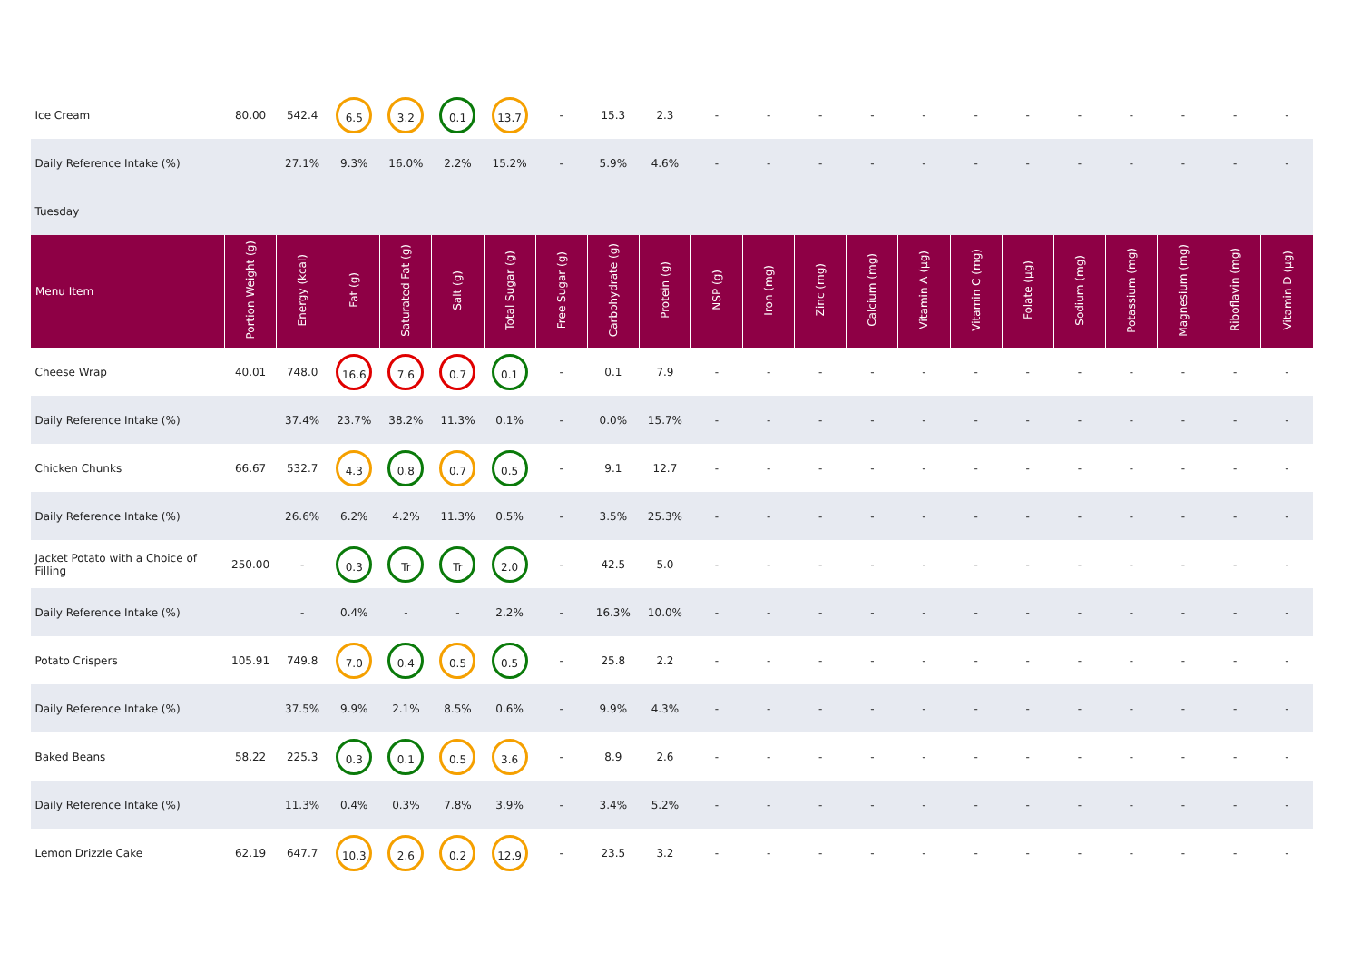| Ice Cream | 80.00 | 542.4 | 6.5 | 3.2 | 0.1 | 13.7 | - | 15.3 | 2.3 | - | - | - | - | - | - | - | - | - | - | - | - |
| Daily Reference Intake (%) | | 27.1% | 9.3% | 16.0% | 2.2% | 15.2% | - | 5.9% | 4.6% | - | - | - | - | - | - | - | - | - | - | - | - |
| Tuesday | | | | | | | | | | | | | | | | | | | | | |
| Menu Item | Portion Weight (g) | Energy (kcal) | Fat (g) | Saturated Fat (g) | Salt (g) | Total Sugar (g) | Free Sugar (g) | Carbohydrate (g) | Protein (g) | NSP (g) | Iron (mg) | Zinc (mg) | Calcium (mg) | Vitamin A (µg) | Vitamin C (mg) | Folate (µg) | Sodium (mg) | Potassium (mg) | Magnesium (mg) | Riboflavin (mg) | Vitamin D (µg) |
| Cheese Wrap | 40.01 | 748.0 | 16.6 | 7.6 | 0.7 | 0.1 | - | 0.1 | 7.9 | - | - | - | - | - | - | - | - | - | - | - | - |
| Daily Reference Intake (%) | | 37.4% | 23.7% | 38.2% | 11.3% | 0.1% | - | 0.0% | 15.7% | - | - | - | - | - | - | - | - | - | - | - | - |
| Chicken Chunks | 66.67 | 532.7 | 4.3 | 0.8 | 0.7 | 0.5 | - | 9.1 | 12.7 | - | - | - | - | - | - | - | - | - | - | - | - |
| Daily Reference Intake (%) | | 26.6% | 6.2% | 4.2% | 11.3% | 0.5% | - | 3.5% | 25.3% | - | - | - | - | - | - | - | - | - | - | - | - |
| Jacket Potato with a Choice of Filling | 250.00 | - | 0.3 | Tr | Tr | 2.0 | - | 42.5 | 5.0 | - | - | - | - | - | - | - | - | - | - | - | - |
| Daily Reference Intake (%) | | - | 0.4% | - | - | 2.2% | - | 16.3% | 10.0% | - | - | - | - | - | - | - | - | - | - | - | - |
| Potato Crispers | 105.91 | 749.8 | 7.0 | 0.4 | 0.5 | 0.5 | - | 25.8 | 2.2 | - | - | - | - | - | - | - | - | - | - | - | - |
| Daily Reference Intake (%) | | 37.5% | 9.9% | 2.1% | 8.5% | 0.6% | - | 9.9% | 4.3% | - | - | - | - | - | - | - | - | - | - | - | - |
| Baked Beans | 58.22 | 225.3 | 0.3 | 0.1 | 0.5 | 3.6 | - | 8.9 | 2.6 | - | - | - | - | - | - | - | - | - | - | - | - |
| Daily Reference Intake (%) | | 11.3% | 0.4% | 0.3% | 7.8% | 3.9% | - | 3.4% | 5.2% | - | - | - | - | - | - | - | - | - | - | - | - |
| Lemon Drizzle Cake | 62.19 | 647.7 | 10.3 | 2.6 | 0.2 | 12.9 | - | 23.5 | 3.2 | - | - | - | - | - | - | - | - | - | - | - | - |